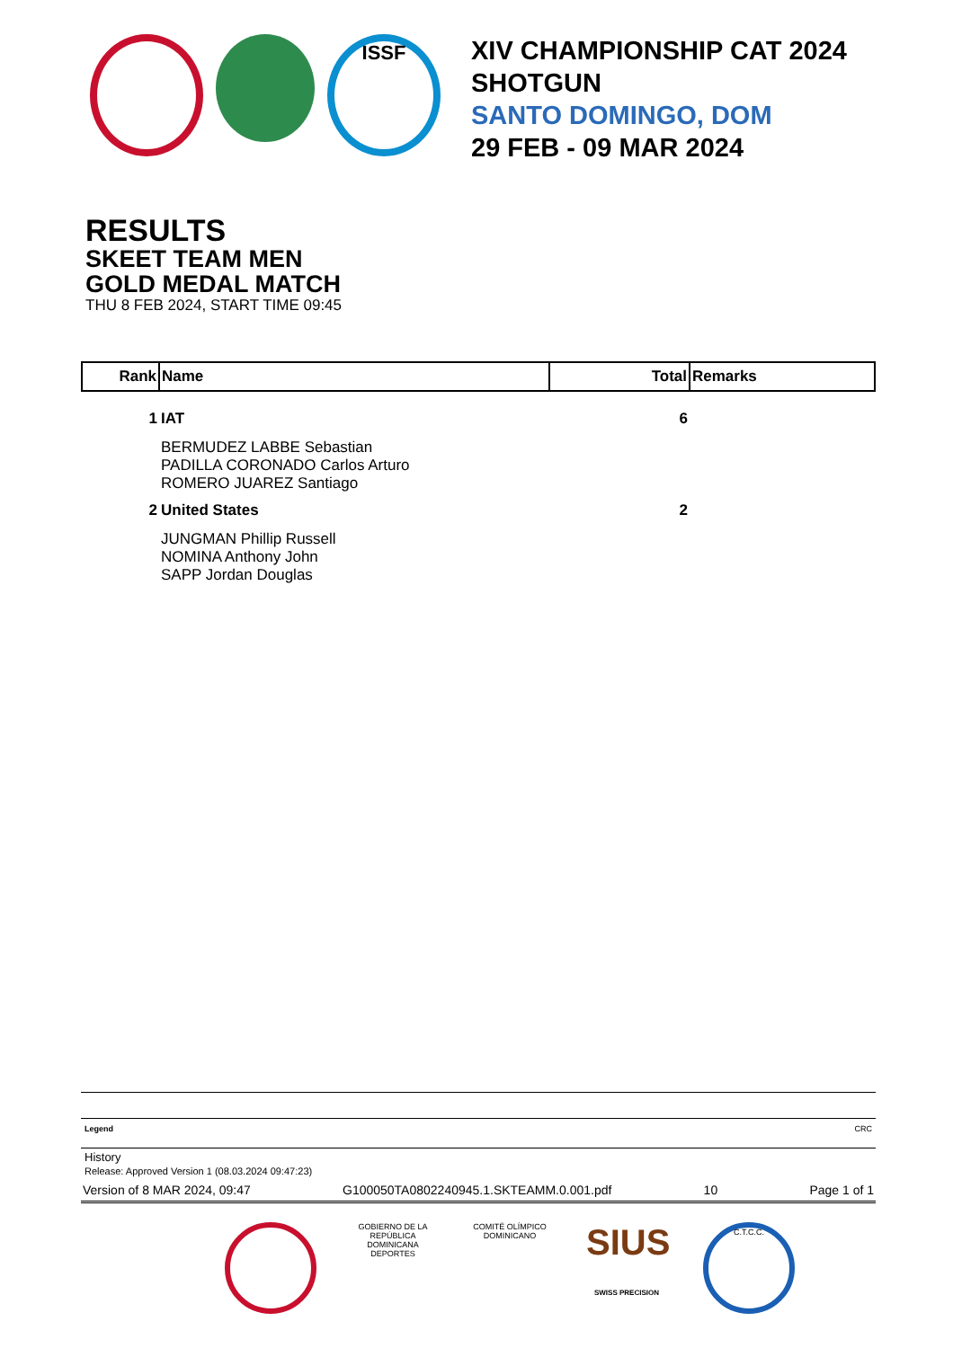ISSF
XIV CHAMPIONSHIP CAT 2024
SHOTGUN
SANTO DOMINGO, DOM
29 FEB - 09 MAR 2024
RESULTS
SKEET TEAM MEN
GOLD MEDAL MATCH
THU 8 FEB 2024, START TIME 09:45
| Rank | Name | Total | Remarks |
| --- | --- | --- | --- |
| 1 | IAT | 6 | |
| | BERMUDEZ LABBE Sebastian PADILLA CORONADO Carlos Arturo ROMERO JUAREZ Santiago | | |
| 2 | United States | 2 | |
| | JUNGMAN Phillip Russell NOMINA Anthony John SAPP Jordan Douglas | | |
Legend CRC
History
Release: Approved Version 1 (08.03.2024 09:47:23)
Version of 8 MAR 2024, 09:47 G100050TA0802240945.1.SKTEAMM.0.001.pdf 10 Page 1 of 1
GOBIERNO DE LA REPÚBLICA DOMINICANA DEPORTES
COMITÉ OLÍMPICO DOMINICANO
SIUS
SWISS PRECISION
C.T.C.C.